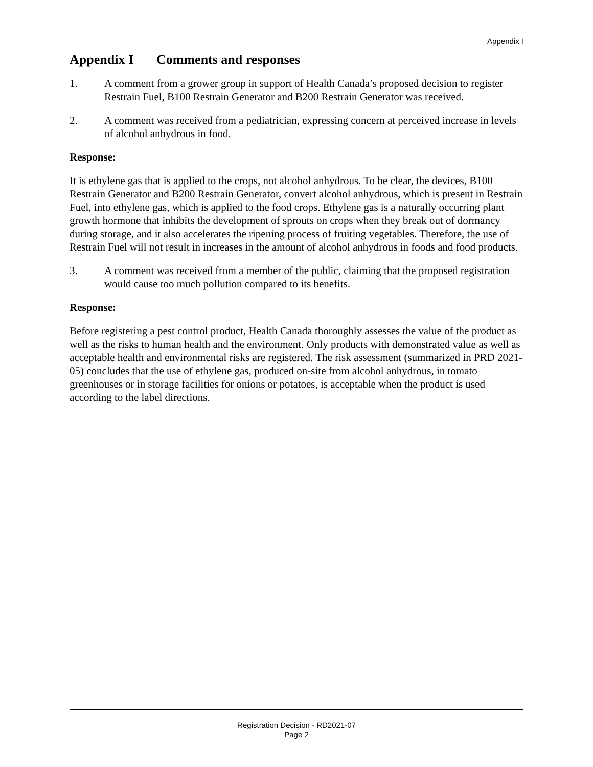Appendix I
Appendix I Comments and responses
1. A comment from a grower group in support of Health Canada’s proposed decision to register Restrain Fuel, B100 Restrain Generator and B200 Restrain Generator was received.
2. A comment was received from a pediatrician, expressing concern at perceived increase in levels of alcohol anhydrous in food.
Response:
It is ethylene gas that is applied to the crops, not alcohol anhydrous. To be clear, the devices, B100 Restrain Generator and B200 Restrain Generator, convert alcohol anhydrous, which is present in Restrain Fuel, into ethylene gas, which is applied to the food crops. Ethylene gas is a naturally occurring plant growth hormone that inhibits the development of sprouts on crops when they break out of dormancy during storage, and it also accelerates the ripening process of fruiting vegetables. Therefore, the use of Restrain Fuel will not result in increases in the amount of alcohol anhydrous in foods and food products.
3. A comment was received from a member of the public, claiming that the proposed registration would cause too much pollution compared to its benefits.
Response:
Before registering a pest control product, Health Canada thoroughly assesses the value of the product as well as the risks to human health and the environment. Only products with demonstrated value as well as acceptable health and environmental risks are registered. The risk assessment (summarized in PRD 2021-05) concludes that the use of ethylene gas, produced on-site from alcohol anhydrous, in tomato greenhouses or in storage facilities for onions or potatoes, is acceptable when the product is used according to the label directions.
Registration Decision - RD2021-07
Page 2